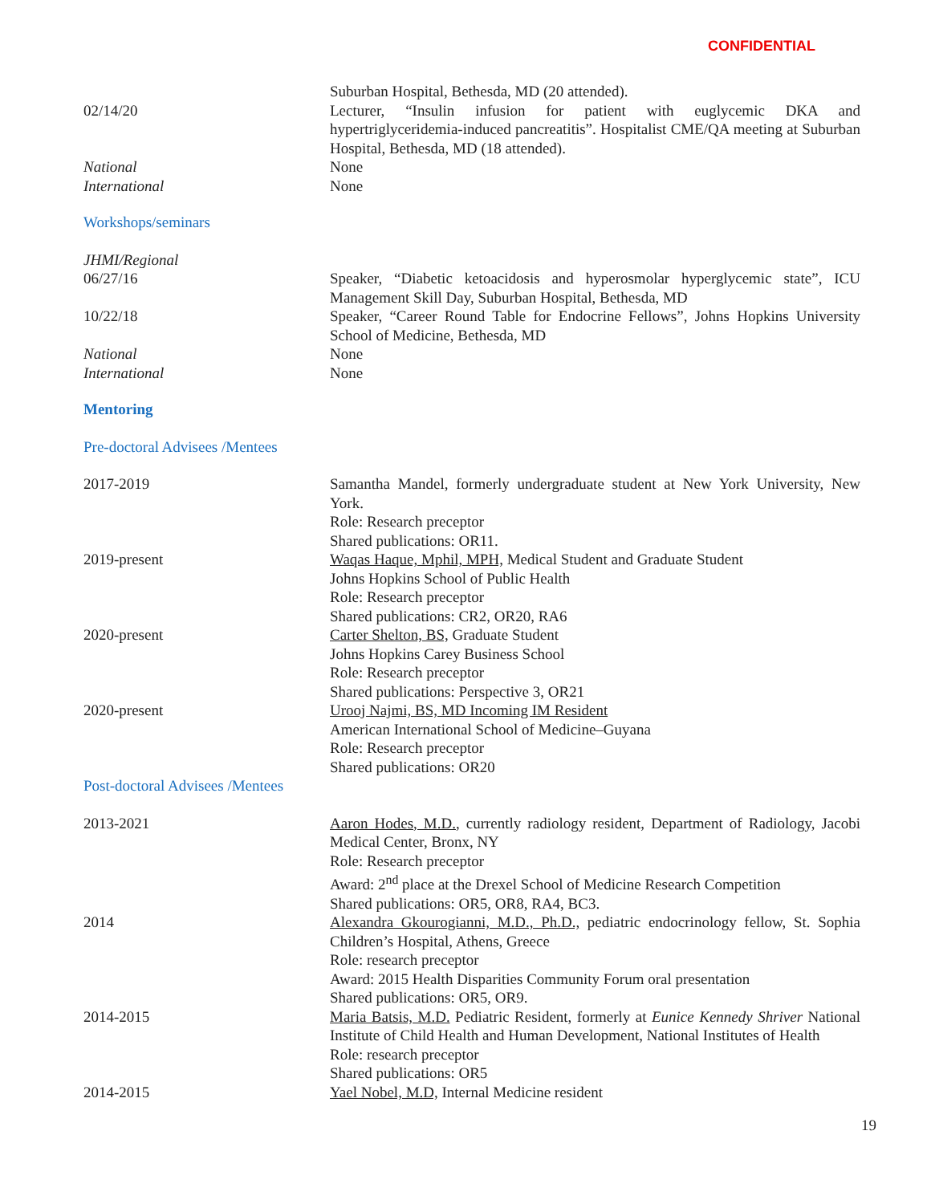CONFIDENTIAL
Suburban Hospital, Bethesda, MD (20 attended).
02/14/20 Lecturer, “Insulin infusion for patient with euglycemic DKA and hypertriglyceridemia-induced pancreatitis”. Hospitalist CME/QA meeting at Suburban Hospital, Bethesda, MD (18 attended).
National None
International None
Workshops/seminars
JHMI/Regional
06/27/16 Speaker, “Diabetic ketoacidosis and hyperosmolar hyperglycemic state”, ICU Management Skill Day, Suburban Hospital, Bethesda, MD
10/22/18 Speaker, “Career Round Table for Endocrine Fellows”, Johns Hopkins University School of Medicine, Bethesda, MD
National None
International None
Mentoring
Pre-doctoral Advisees /Mentees
2017-2019 Samantha Mandel, formerly undergraduate student at New York University, New York.
Role: Research preceptor
Shared publications: OR11.
2019-present Waqas Haque, Mphil, MPH, Medical Student and Graduate Student
Johns Hopkins School of Public Health
Role: Research preceptor
Shared publications: CR2, OR20, RA6
2020-present Carter Shelton, BS, Graduate Student
Johns Hopkins Carey Business School
Role: Research preceptor
Shared publications: Perspective 3, OR21
2020-present Urooj Najmi, BS, MD Incoming IM Resident
American International School of Medicine–Guyana
Role: Research preceptor
Shared publications: OR20
Post-doctoral Advisees /Mentees
2013-2021 Aaron Hodes, M.D., currently radiology resident, Department of Radiology, Jacobi Medical Center, Bronx, NY
Role: Research preceptor
Award: 2<sup>nd</sup> place at the Drexel School of Medicine Research Competition
Shared publications: OR5, OR8, RA4, BC3.
2014 Alexandra Gkourogianni, M.D., Ph.D., pediatric endocrinology fellow, St. Sophia Children’s Hospital, Athens, Greece
Role: research preceptor
Award: 2015 Health Disparities Community Forum oral presentation
Shared publications: OR5, OR9.
2014-2015 Maria Batsis, M.D. Pediatric Resident, formerly at Eunice Kennedy Shriver National Institute of Child Health and Human Development, National Institutes of Health
Role: research preceptor
Shared publications: OR5
2014-2015 Yael Nobel, M.D, Internal Medicine resident
19